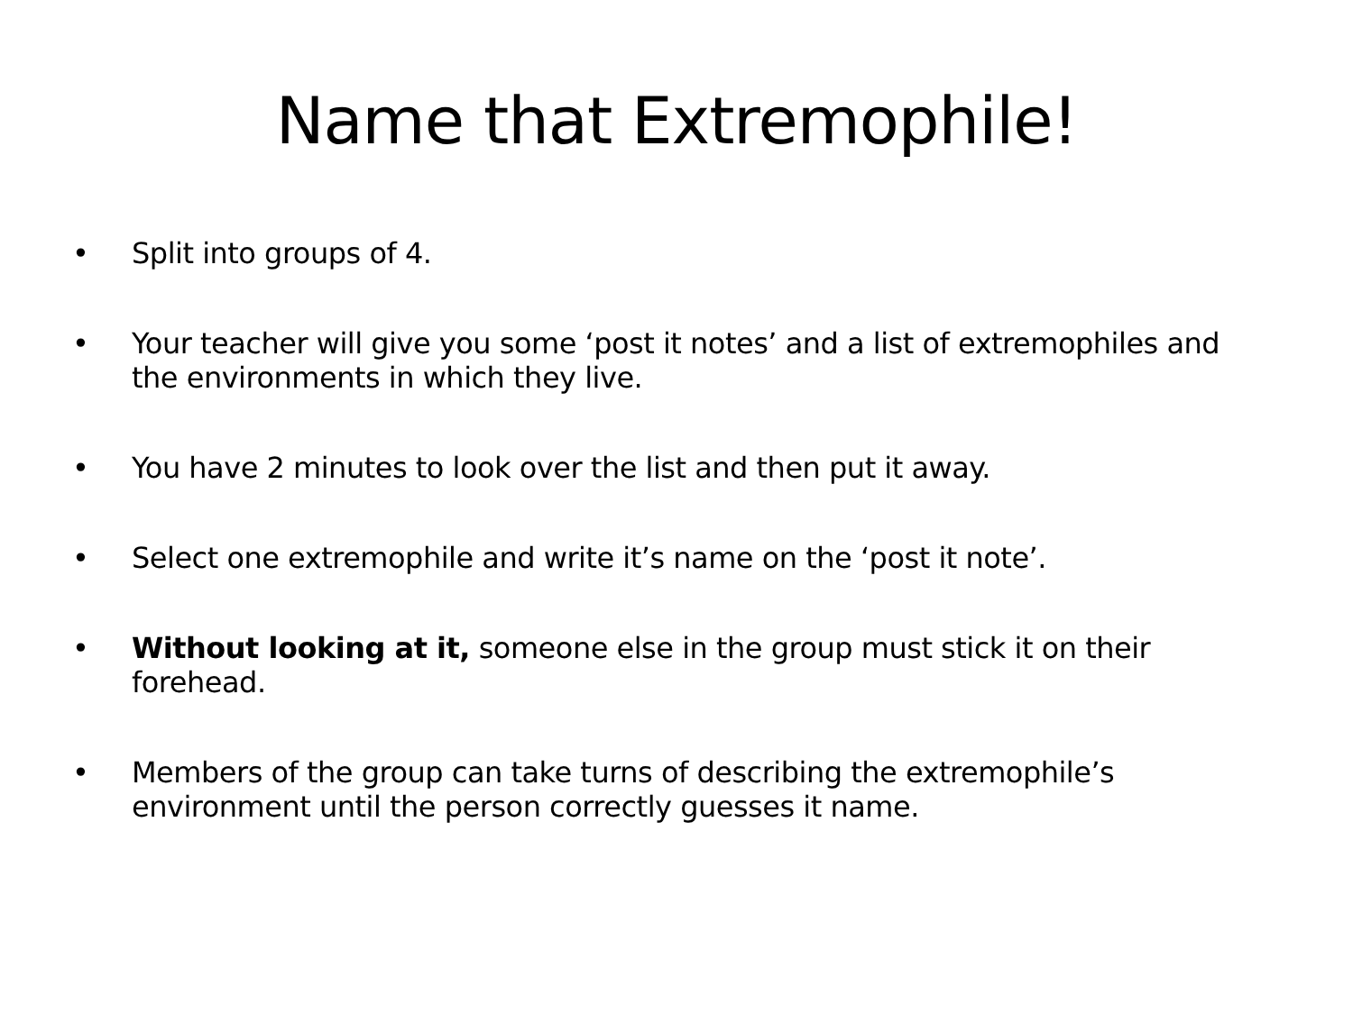Name that Extremophile!
• Split into groups of 4.
• Your teacher will give you some ‘post it notes’ and a list of extremophiles and the environments in which they live.
• You have 2 minutes to look over the list and then put it away.
• Select one extremophile and write it’s name on the ‘post it note’.
• Without looking at it, someone else in the group must stick it on their forehead.
• Members of the group can take turns of describing the extremophile’s environment until the person correctly guesses it name.